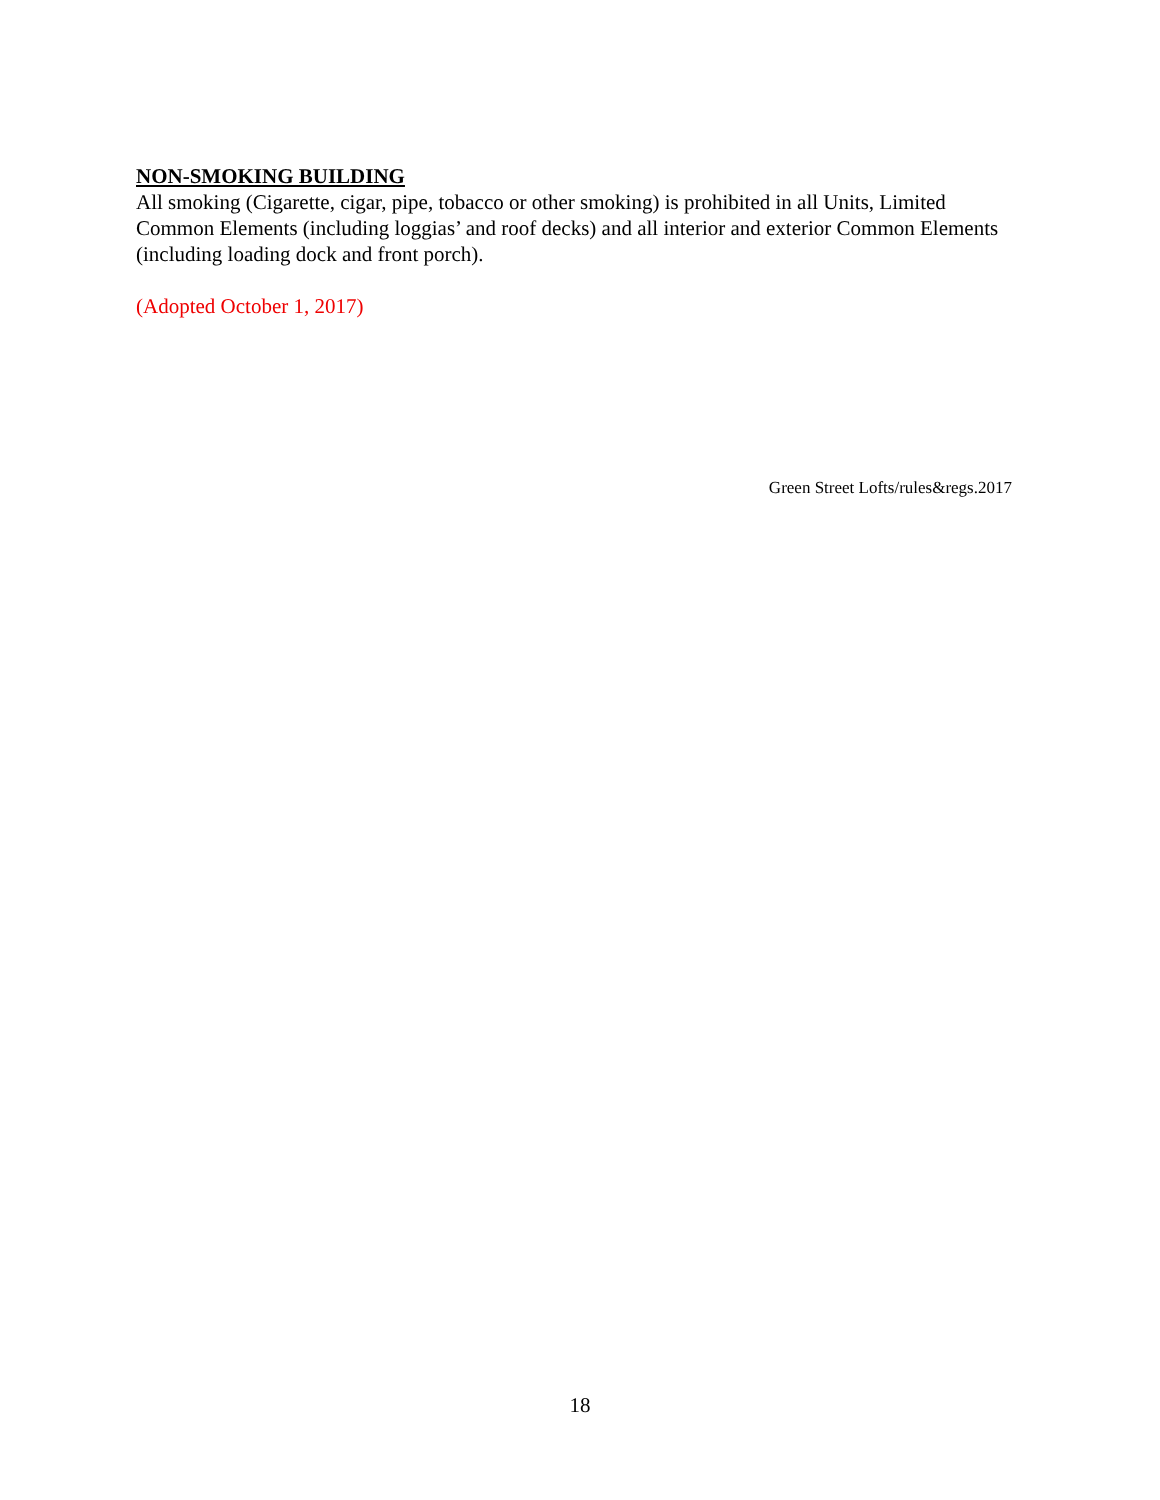NON-SMOKING BUILDING
All smoking (Cigarette, cigar, pipe, tobacco or other smoking) is prohibited in all Units, Limited Common Elements (including loggias’ and roof decks) and all interior and exterior Common Elements (including loading dock and front porch).
(Adopted October 1, 2017)
Green Street Lofts/rules&regs.2017
18